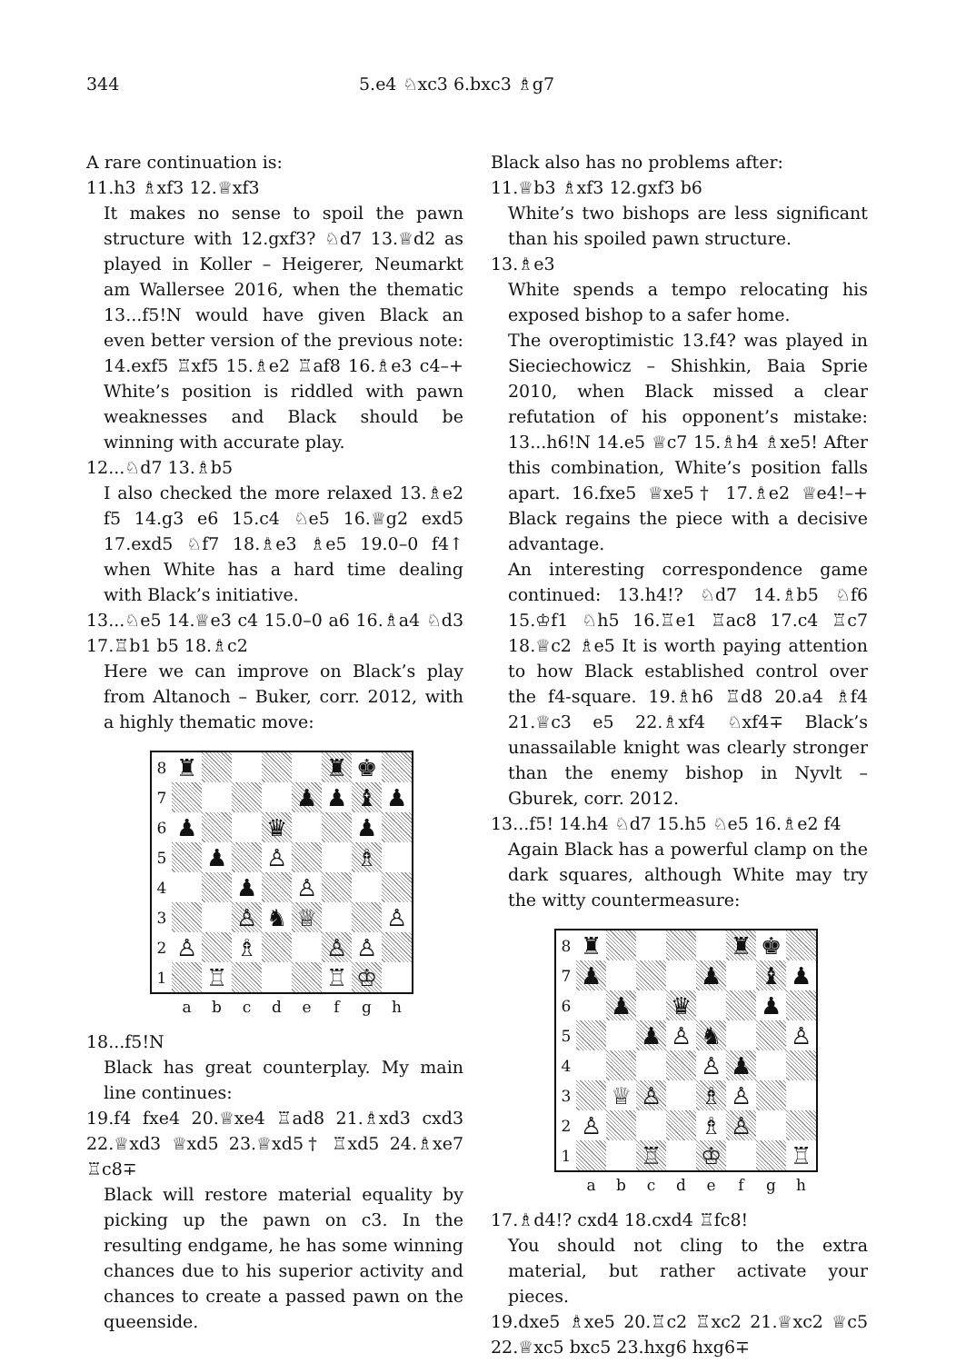344 5.e4 ♘xc3 6.bxc3 ♗g7
A rare continuation is:
11.h3 ♗xf3 12.♕xf3
It makes no sense to spoil the pawn structure with 12.gxf3? ♘d7 13.♕d2 as played in Koller – Heigerer, Neumarkt am Wallersee 2016, when the thematic 13...f5!N would have given Black an even better version of the previous note: 14.exf5 ♖xf5 15.♗e2 ♖af8 16.♗e3 c4–+ White’s position is riddled with pawn weaknesses and Black should be winning with accurate play.
12...♘d7 13.♗b5
I also checked the more relaxed 13.♗e2 f5 14.g3 e6 15.c4 ♘e5 16.♕g2 exd5 17.exd5 ♘f7 18.♗e3 ♗e5 19.0–0 f4↑ when White has a hard time dealing with Black’s initiative.
13...♘e5 14.♕e3 c4 15.0–0 a6 16.♗a4 ♘d3 17.♖b1 b5 18.♗c2
Here we can improve on Black’s play from Altanoch – Buker, corr. 2012, with a highly thematic move:
| 8 | ♜ | | | | | ♜ | ♚ | |
| 7 | | | | | ♟ | ♟ | ♝ | ♟ |
| 6 | ♟ | | | ♛ | | | ♟ | |
| 5 | | ♟ | | ♙ | | | ♗ | |
| 4 | | | ♟ | | ♙ | | | |
| 3 | | | ♙ | ♞ | ♕ | | | ♙ |
| 2 | ♙ | | ♗ | | | ♙ | ♙ | |
| 1 | | ♖ | | | | ♖ | ♔ | |
a b c d e f g h
18...f5!N
Black has great counterplay. My main line continues:
19.f4 fxe4 20.♕xe4 ♖ad8 21.♗xd3 cxd3 22.♕xd3 ♕xd5 23.♕xd5† ♖xd5 24.♗xe7 ♖c8∓
Black will restore material equality by picking up the pawn on c3. In the resulting endgame, he has some winning chances due to his superior activity and chances to create a passed pawn on the queenside.
Black also has no problems after:
11.♕b3 ♗xf3 12.gxf3 b6
White’s two bishops are less significant than his spoiled pawn structure.
13.♗e3
White spends a tempo relocating his exposed bishop to a safer home.
The overoptimistic 13.f4? was played in Sieciechowicz – Shishkin, Baia Sprie 2010, when Black missed a clear refutation of his opponent’s mistake: 13...h6!N 14.e5 ♕c7 15.♗h4 ♗xe5! After this combination, White’s position falls apart. 16.fxe5 ♕xe5† 17.♗e2 ♕e4!–+ Black regains the piece with a decisive advantage.
An interesting correspondence game continued: 13.h4!? ♘d7 14.♗b5 ♘f6 15.♔f1 ♘h5 16.♖e1 ♖ac8 17.c4 ♖c7 18.♕c2 ♗e5 It is worth paying attention to how Black established control over the f4-square. 19.♗h6 ♖d8 20.a4 ♗f4 21.♕c3 e5 22.♗xf4 ♘xf4∓ Black’s unassailable knight was clearly stronger than the enemy bishop in Nyvlt – Gburek, corr. 2012.
13...f5! 14.h4 ♘d7 15.h5 ♘e5 16.♗e2 f4
Again Black has a powerful clamp on the dark squares, although White may try the witty countermeasure:
| 8 | ♜ | | | | | ♜ | ♚ | |
| 7 | ♟ | | | | ♟ | | ♝ | ♟ |
| 6 | | ♟ | | ♛ | | | ♟ | |
| 5 | | | ♟ | ♙ | ♞ | | | ♙ |
| 4 | | | | | ♙ | ♟ | | |
| 3 | | ♕ | ♙ | | ♗ | ♙ | | |
| 2 | ♙ | | | | ♗ | ♙ | | |
| 1 | | | ♖ | | ♔ | | | ♖ |
a b c d e f g h
17.♗d4!? cxd4 18.cxd4 ♖fc8!
You should not cling to the extra material, but rather activate your pieces.
19.dxe5 ♗xe5 20.♖c2 ♖xc2 21.♕xc2 ♕c5 22.♕xc5 bxc5 23.hxg6 hxg6∓